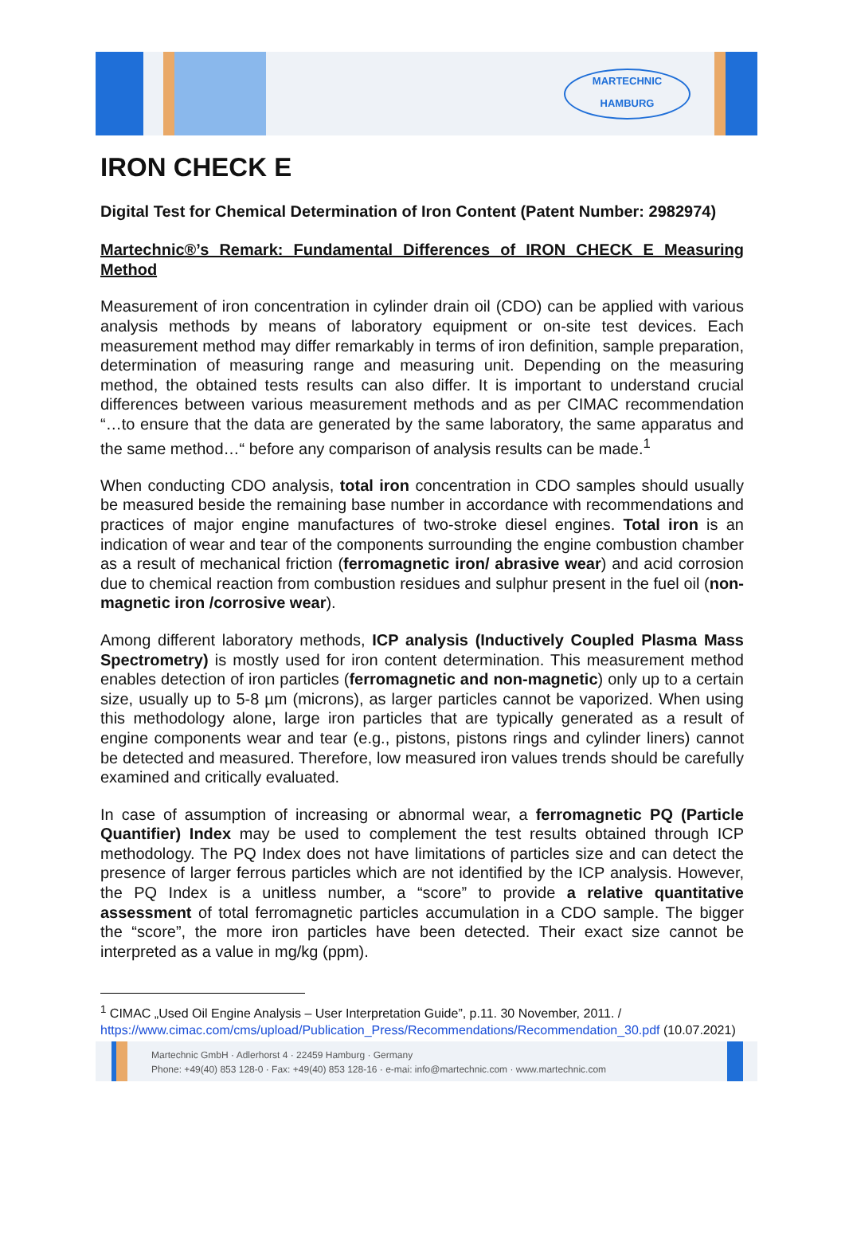MARTECHNIC
HAMBURG
IRON CHECK E
Digital Test for Chemical Determination of Iron Content (Patent Number: 2982974)
Martechnic®’s Remark: Fundamental Differences of IRON CHECK E Measuring Method
Measurement of iron concentration in cylinder drain oil (CDO) can be applied with various analysis methods by means of laboratory equipment or on-site test devices. Each measurement method may differ remarkably in terms of iron definition, sample preparation, determination of measuring range and measuring unit. Depending on the measuring method, the obtained tests results can also differ. It is important to understand crucial differences between various measurement methods and as per CIMAC recommendation “…to ensure that the data are generated by the same laboratory, the same apparatus and the same method…“ before any comparison of analysis results can be made.<sup>1</sup>
When conducting CDO analysis, total iron concentration in CDO samples should usually be measured beside the remaining base number in accordance with recommendations and practices of major engine manufactures of two-stroke diesel engines. Total iron is an indication of wear and tear of the components surrounding the engine combustion chamber as a result of mechanical friction (ferromagnetic iron/ abrasive wear) and acid corrosion due to chemical reaction from combustion residues and sulphur present in the fuel oil (non-magnetic iron /corrosive wear).
Among different laboratory methods, ICP analysis (Inductively Coupled Plasma Mass Spectrometry) is mostly used for iron content determination. This measurement method enables detection of iron particles (ferromagnetic and non-magnetic) only up to a certain size, usually up to 5-8 µm (microns), as larger particles cannot be vaporized. When using this methodology alone, large iron particles that are typically generated as a result of engine components wear and tear (e.g., pistons, pistons rings and cylinder liners) cannot be detected and measured. Therefore, low measured iron values trends should be carefully examined and critically evaluated.
In case of assumption of increasing or abnormal wear, a ferromagnetic PQ (Particle Quantifier) Index may be used to complement the test results obtained through ICP methodology. The PQ Index does not have limitations of particles size and can detect the presence of larger ferrous particles which are not identified by the ICP analysis. However, the PQ Index is a unitless number, a “score” to provide a relative quantitative assessment of total ferromagnetic particles accumulation in a CDO sample. The bigger the “score”, the more iron particles have been detected. Their exact size cannot be interpreted as a value in mg/kg (ppm).
<sup>1</sup> CIMAC „Used Oil Engine Analysis – User Interpretation Guide”, p.11. 30 November, 2011. / https://www.cimac.com/cms/upload/Publication_Press/Recommendations/Recommendation_30.pdf (10.07.2021)
Martechnic GmbH · Adlerhorst 4 · 22459 Hamburg · Germany
Phone: +49(40) 853 128-0 · Fax: +49(40) 853 128-16 · e-mai: info@martechnic.com · www.martechnic.com